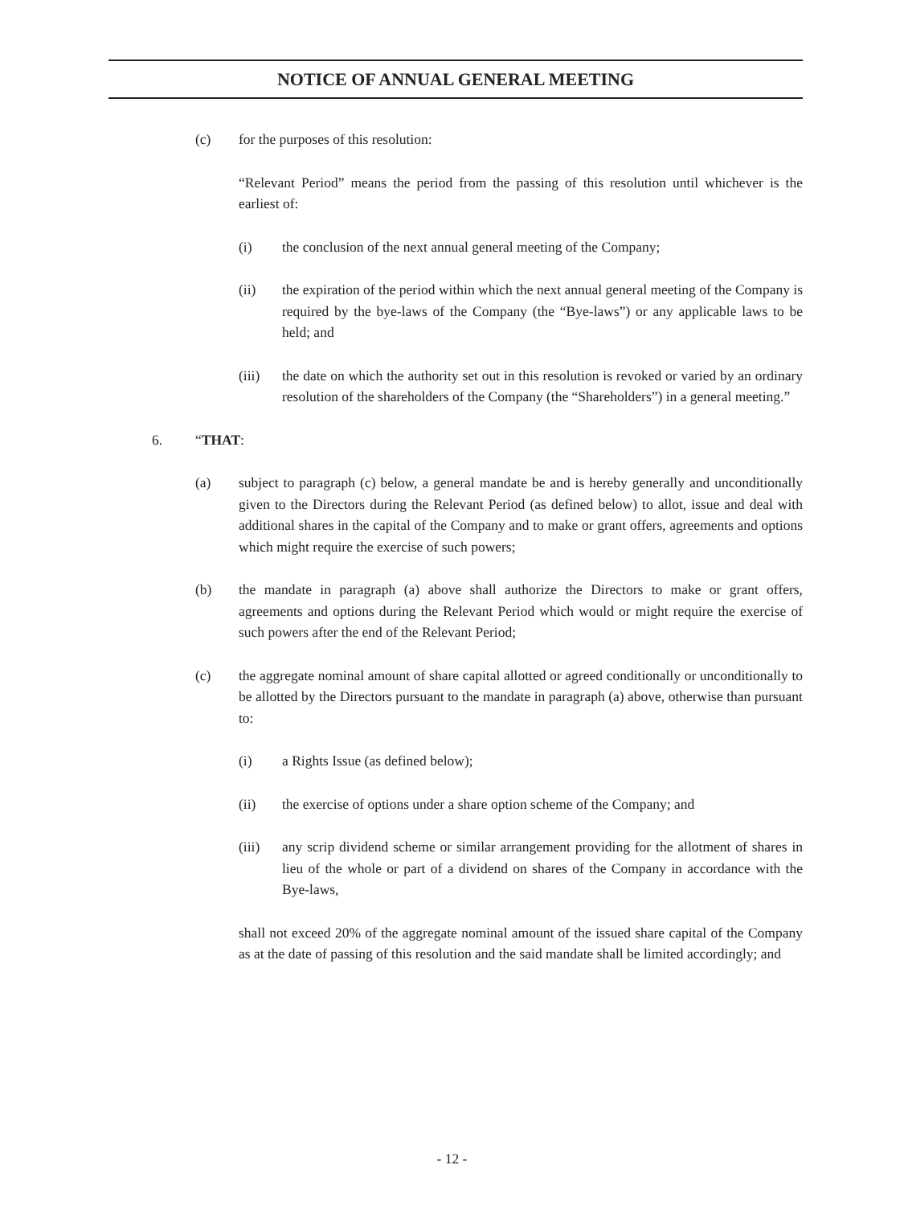NOTICE OF ANNUAL GENERAL MEETING
(c) for the purposes of this resolution:
“Relevant Period” means the period from the passing of this resolution until whichever is the earliest of:
(i) the conclusion of the next annual general meeting of the Company;
(ii) the expiration of the period within which the next annual general meeting of the Company is required by the bye-laws of the Company (the “Bye-laws”) or any applicable laws to be held; and
(iii) the date on which the authority set out in this resolution is revoked or varied by an ordinary resolution of the shareholders of the Company (the “Shareholders”) in a general meeting.”
6. “THAT:
(a) subject to paragraph (c) below, a general mandate be and is hereby generally and unconditionally given to the Directors during the Relevant Period (as defined below) to allot, issue and deal with additional shares in the capital of the Company and to make or grant offers, agreements and options which might require the exercise of such powers;
(b) the mandate in paragraph (a) above shall authorize the Directors to make or grant offers, agreements and options during the Relevant Period which would or might require the exercise of such powers after the end of the Relevant Period;
(c) the aggregate nominal amount of share capital allotted or agreed conditionally or unconditionally to be allotted by the Directors pursuant to the mandate in paragraph (a) above, otherwise than pursuant to:
(i) a Rights Issue (as defined below);
(ii) the exercise of options under a share option scheme of the Company; and
(iii) any scrip dividend scheme or similar arrangement providing for the allotment of shares in lieu of the whole or part of a dividend on shares of the Company in accordance with the Bye-laws,
shall not exceed 20% of the aggregate nominal amount of the issued share capital of the Company as at the date of passing of this resolution and the said mandate shall be limited accordingly; and
- 12 -